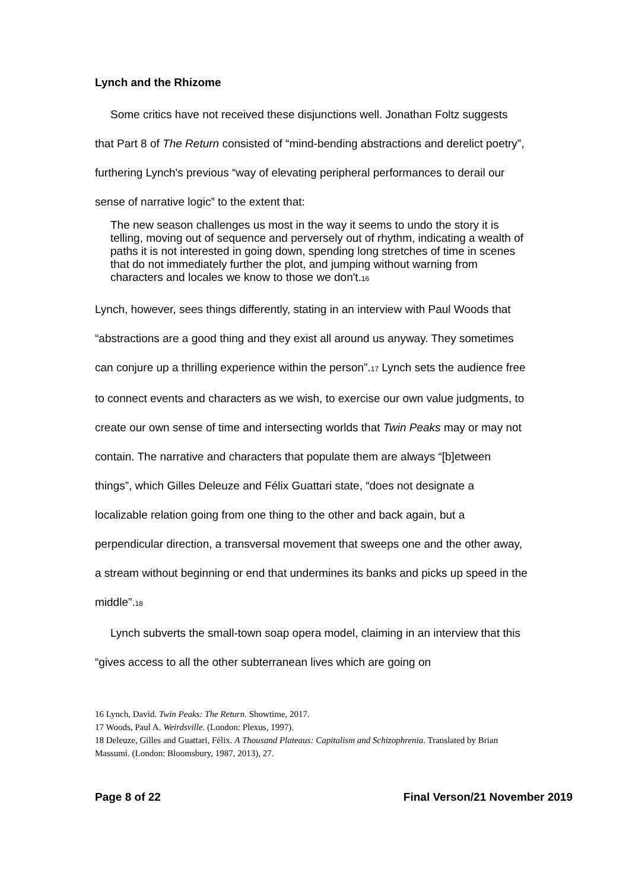Lynch and the Rhizome
Some critics have not received these disjunctions well. Jonathan Foltz suggests that Part 8 of The Return consisted of “mind-bending abstractions and derelict poetry”, furthering Lynch's previous “way of elevating peripheral performances to derail our sense of narrative logic” to the extent that:
The new season challenges us most in the way it seems to undo the story it is telling, moving out of sequence and perversely out of rhythm, indicating a wealth of paths it is not interested in going down, spending long stretches of time in scenes that do not immediately further the plot, and jumping without warning from characters and locales we know to those we don't.16
Lynch, however, sees things differently, stating in an interview with Paul Woods that “abstractions are a good thing and they exist all around us anyway. They sometimes can conjure up a thrilling experience within the person”.17 Lynch sets the audience free to connect events and characters as we wish, to exercise our own value judgments, to create our own sense of time and intersecting worlds that Twin Peaks may or may not contain. The narrative and characters that populate them are always “[b]etween things”, which Gilles Deleuze and Félix Guattari state, “does not designate a localizable relation going from one thing to the other and back again, but a perpendicular direction, a transversal movement that sweeps one and the other away, a stream without beginning or end that undermines its banks and picks up speed in the middle”.18
Lynch subverts the small-town soap opera model, claiming in an interview that this “gives access to all the other subterranean lives which are going on
16 Lynch, David. Twin Peaks: The Return. Showtime, 2017.
17 Woods, Paul A. Weirdsville. (London: Plexus, 1997).
18 Deleuze, Gilles and Guattari, Félix. A Thousand Plateaus: Capitalism and Schizophrenia. Translated by Brian Massumi. (London: Bloomsbury, 1987, 2013), 27.
Page 8 of 22 Final Verson/21 November 2019